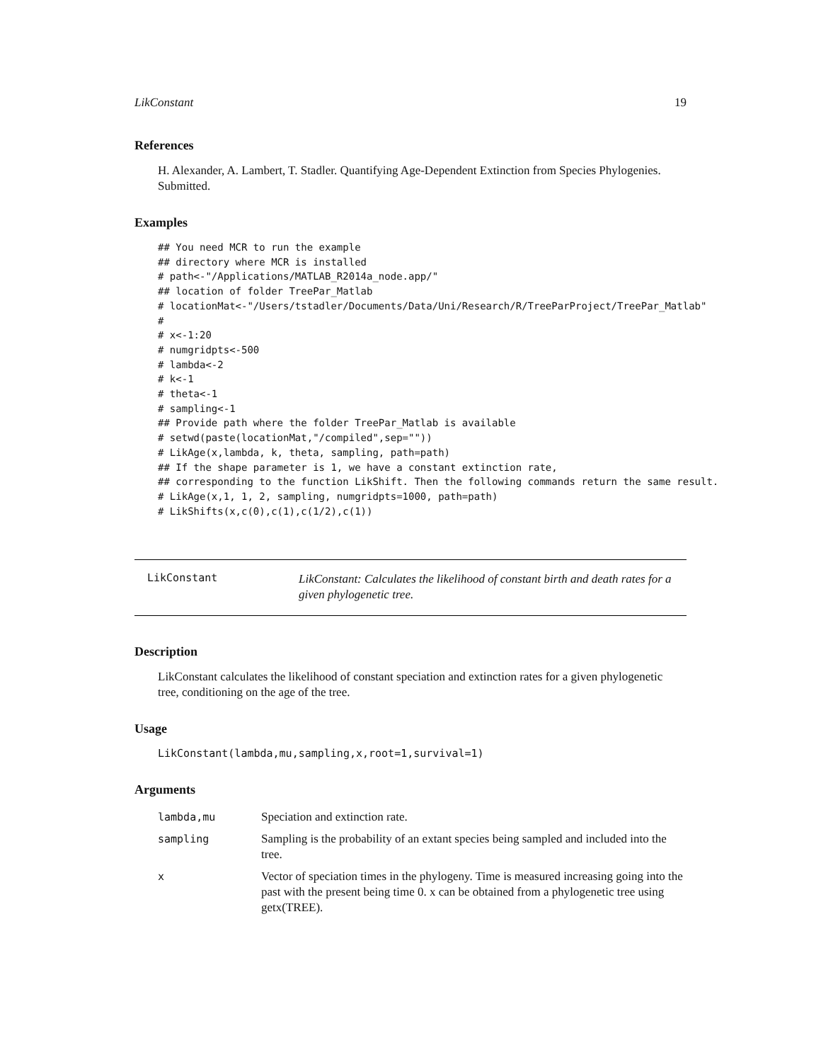LikConstant 19
References
H. Alexander, A. Lambert, T. Stadler. Quantifying Age-Dependent Extinction from Species Phylogenies. Submitted.
Examples
## You need MCR to run the example
## directory where MCR is installed
# path<-"/Applications/MATLAB_R2014a_node.app/"
## location of folder TreePar_Matlab
# locationMat<-"/Users/tstadler/Documents/Data/Uni/Research/R/TreeParProject/TreePar_Matlab"
#
# x<-1:20
# numgridpts<-500
# lambda<-2
# k<-1
# theta<-1
# sampling<-1
## Provide path where the folder TreePar_Matlab is available
# setwd(paste(locationMat,"/compiled",sep=""))
# LikAge(x,lambda, k, theta, sampling, path=path)
## If the shape parameter is 1, we have a constant extinction rate,
## corresponding to the function LikShift. Then the following commands return the same result.
# LikAge(x,1, 1, 2, sampling, numgridpts=1000, path=path)
# LikShifts(x,c(0),c(1),c(1/2),c(1))
LikConstant
LikConstant: Calculates the likelihood of constant birth and death rates for a given phylogenetic tree.
Description
LikConstant calculates the likelihood of constant speciation and extinction rates for a given phylogenetic tree, conditioning on the age of the tree.
Usage
LikConstant(lambda,mu,sampling,x,root=1,survival=1)
Arguments
| lambda,mu | Speciation and extinction rate. |
| sampling | Sampling is the probability of an extant species being sampled and included into the tree. |
| x | Vector of speciation times in the phylogeny. Time is measured increasing going into the past with the present being time 0. x can be obtained from a phylogenetic tree using getx(TREE). |